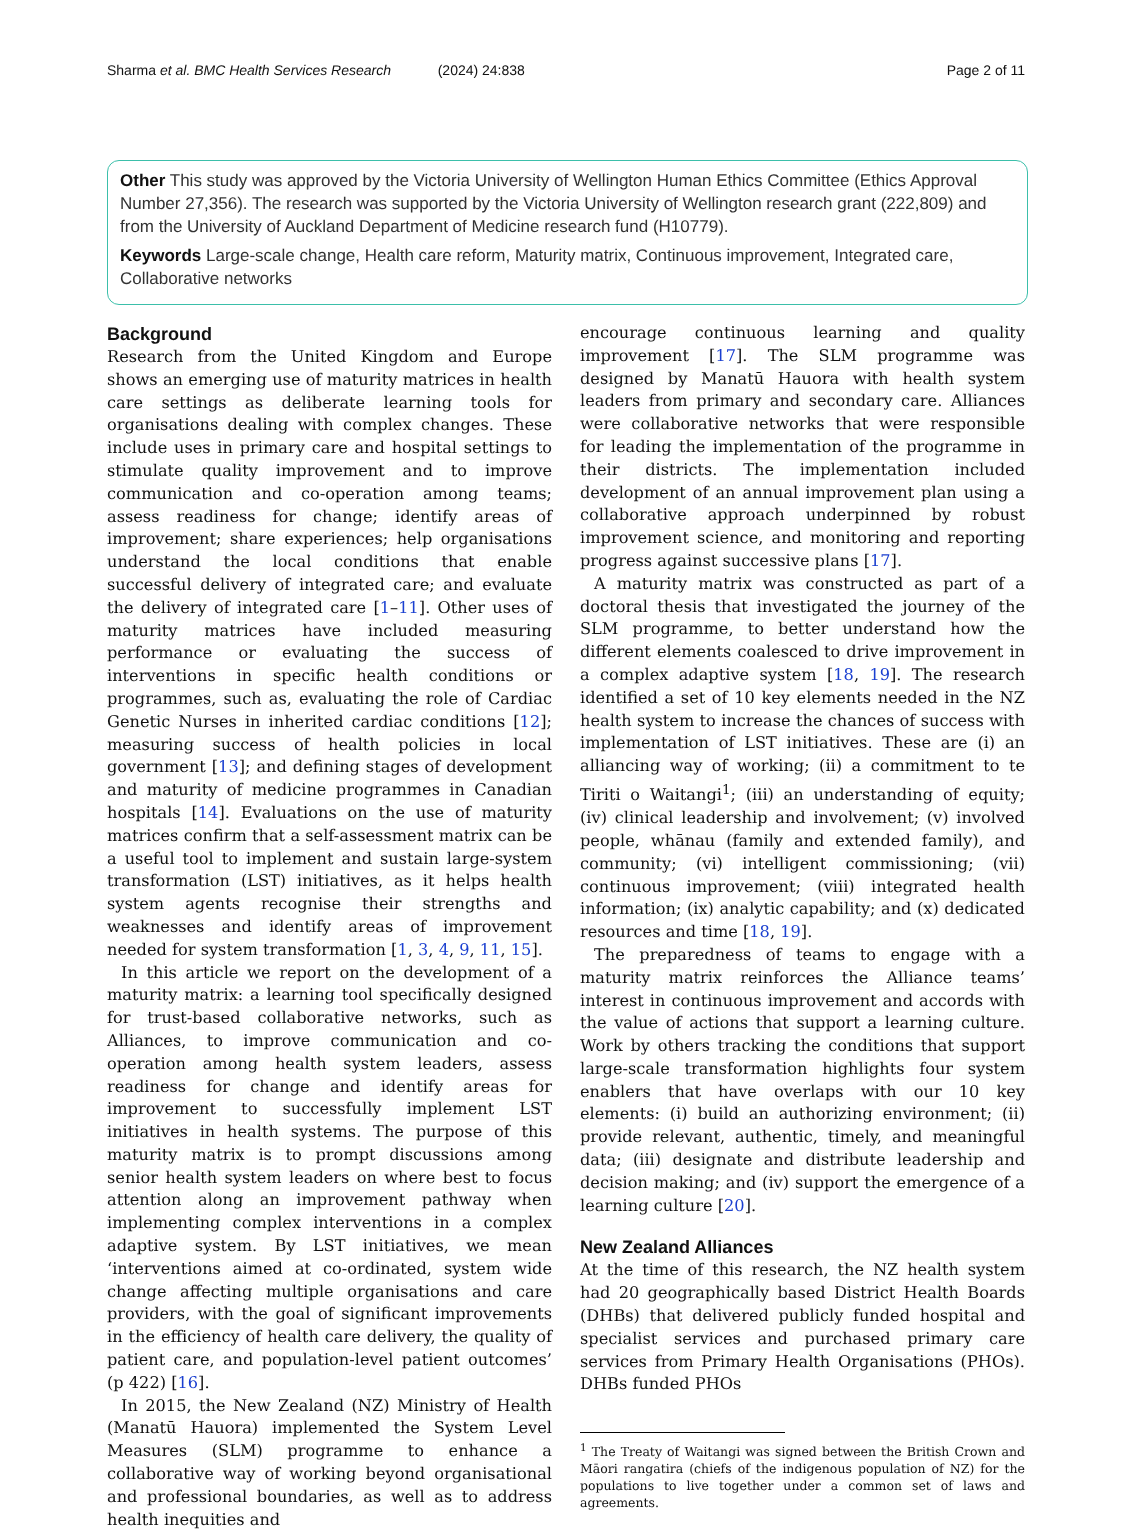Sharma et al. BMC Health Services Research (2024) 24:838 Page 2 of 11
Other This study was approved by the Victoria University of Wellington Human Ethics Committee (Ethics Approval Number 27,356). The research was supported by the Victoria University of Wellington research grant (222,809) and from the University of Auckland Department of Medicine research fund (H10779).
Keywords Large-scale change, Health care reform, Maturity matrix, Continuous improvement, Integrated care, Collaborative networks
Background
Research from the United Kingdom and Europe shows an emerging use of maturity matrices in health care settings as deliberate learning tools for organisations dealing with complex changes. These include uses in primary care and hospital settings to stimulate quality improvement and to improve communication and co-operation among teams; assess readiness for change; identify areas of improvement; share experiences; help organisations understand the local conditions that enable successful delivery of integrated care; and evaluate the delivery of integrated care [1–11]. Other uses of maturity matrices have included measuring performance or evaluating the success of interventions in specific health conditions or programmes, such as, evaluating the role of Cardiac Genetic Nurses in inherited cardiac conditions [12]; measuring success of health policies in local government [13]; and defining stages of development and maturity of medicine programmes in Canadian hospitals [14]. Evaluations on the use of maturity matrices confirm that a self-assessment matrix can be a useful tool to implement and sustain large-system transformation (LST) initiatives, as it helps health system agents recognise their strengths and weaknesses and identify areas of improvement needed for system transformation [1, 3, 4, 9, 11, 15].
In this article we report on the development of a maturity matrix: a learning tool specifically designed for trust-based collaborative networks, such as Alliances, to improve communication and co-operation among health system leaders, assess readiness for change and identify areas for improvement to successfully implement LST initiatives in health systems. The purpose of this maturity matrix is to prompt discussions among senior health system leaders on where best to focus attention along an improvement pathway when implementing complex interventions in a complex adaptive system. By LST initiatives, we mean ‘interventions aimed at co-ordinated, system wide change affecting multiple organisations and care providers, with the goal of significant improvements in the efficiency of health care delivery, the quality of patient care, and population-level patient outcomes’ (p 422) [16].
In 2015, the New Zealand (NZ) Ministry of Health (Manatū Hauora) implemented the System Level Measures (SLM) programme to enhance a collaborative way of working beyond organisational and professional boundaries, as well as to address health inequities and
encourage continuous learning and quality improvement [17]. The SLM programme was designed by Manatū Hauora with health system leaders from primary and secondary care. Alliances were collaborative networks that were responsible for leading the implementation of the programme in their districts. The implementation included development of an annual improvement plan using a collaborative approach underpinned by robust improvement science, and monitoring and reporting progress against successive plans [17].
A maturity matrix was constructed as part of a doctoral thesis that investigated the journey of the SLM programme, to better understand how the different elements coalesced to drive improvement in a complex adaptive system [18, 19]. The research identified a set of 10 key elements needed in the NZ health system to increase the chances of success with implementation of LST initiatives. These are (i) an alliancing way of working; (ii) a commitment to te Tiriti o Waitangi<sup>1</sup>; (iii) an understanding of equity; (iv) clinical leadership and involvement; (v) involved people, whānau (family and extended family), and community; (vi) intelligent commissioning; (vii) continuous improvement; (viii) integrated health information; (ix) analytic capability; and (x) dedicated resources and time [18, 19].
The preparedness of teams to engage with a maturity matrix reinforces the Alliance teams’ interest in continuous improvement and accords with the value of actions that support a learning culture. Work by others tracking the conditions that support large-scale transformation highlights four system enablers that have overlaps with our 10 key elements: (i) build an authorizing environment; (ii) provide relevant, authentic, timely, and meaningful data; (iii) designate and distribute leadership and decision making; and (iv) support the emergence of a learning culture [20].
New Zealand Alliances
At the time of this research, the NZ health system had 20 geographically based District Health Boards (DHBs) that delivered publicly funded hospital and specialist services and purchased primary care services from Primary Health Organisations (PHOs). DHBs funded PHOs
<sup>1</sup> The Treaty of Waitangi was signed between the British Crown and Māori rangatira (chiefs of the indigenous population of NZ) for the populations to live together under a common set of laws and agreements.